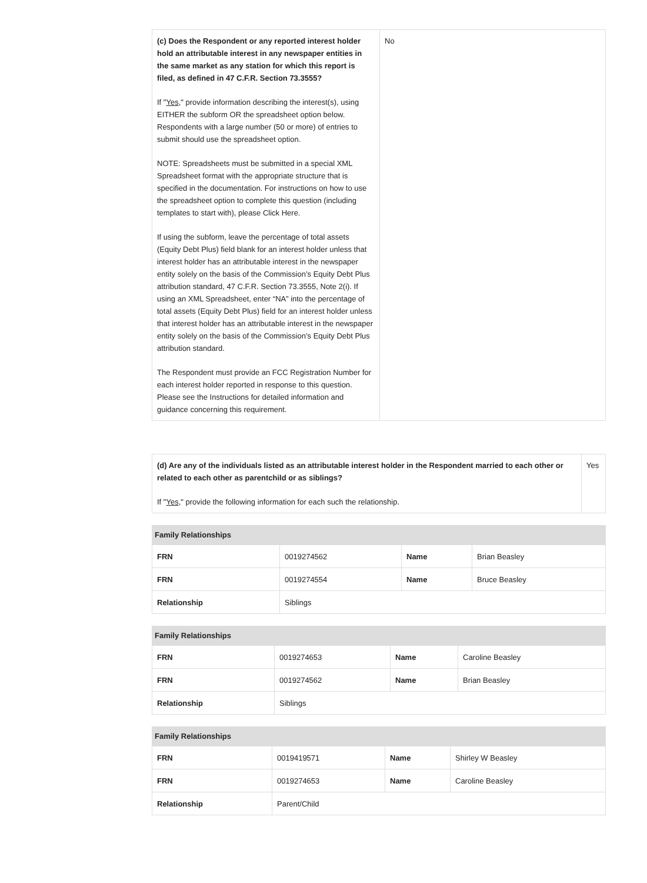| (c) Does the Respondent or any reported interest holder hold an attributable interest in any newspaper entities in the same market as any station for which this report is filed, as defined in 47 C.F.R. Section 73.3555? If " Yes ," provide information describing the interest(s), using EITHER the subform OR the spreadsheet option below. Respondents with a large number (50 or more) of entries to submit should use the spreadsheet option. NOTE: Spreadsheets must be submitted in a special XML Spreadsheet format with the appropriate structure that is specified in the documentation. For instructions on how to use the spreadsheet option to complete this question (including templates to start with), please Click Here. If using the subform, leave the percentage of total assets (Equity Debt Plus) field blank for an interest holder unless that interest holder has an attributable interest in the newspaper entity solely on the basis of the Commission’s Equity Debt Plus attribution standard, 47 C.F.R. Section 73.3555, Note 2(i). If using an XML Spreadsheet, enter “NA” into the percentage of total assets (Equity Debt Plus) field for an interest holder unless that interest holder has an attributable interest in the newspaper entity solely on the basis of the Commission’s Equity Debt Plus attribution standard. The Respondent must provide an FCC Registration Number for each interest holder reported in response to this question. Please see the Instructions for detailed information and guidance concerning this requirement. | No |
| (d) Are any of the individuals listed as an attributable interest holder in the Respondent married to each other or related to each other as parentchild or as siblings? If " Yes ," provide the following information for each such the relationship. | Yes |
Family Relationships
| FRN | 0019274562 | Name | Brian Beasley |
| FRN | 0019274554 | Name | Bruce Beasley |
| Relationship | Siblings | | |
Family Relationships
| FRN | 0019274653 | Name | Caroline Beasley |
| FRN | 0019274562 | Name | Brian Beasley |
| Relationship | Siblings | | |
Family Relationships
| FRN | 0019419571 | Name | Shirley W Beasley |
| FRN | 0019274653 | Name | Caroline Beasley |
| Relationship | Parent/Child | | |